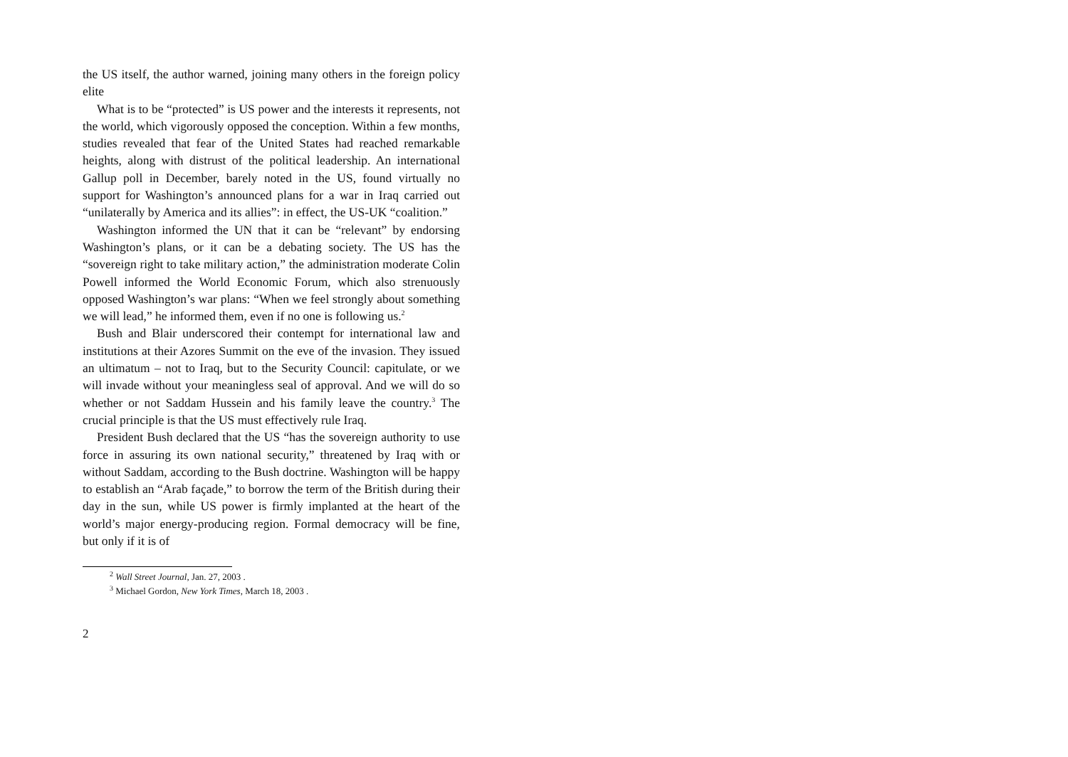the US itself, the author warned, joining many others in the foreign policy elite
What is to be “protected” is US power and the interests it represents, not the world, which vigorously opposed the conception. Within a few months, studies revealed that fear of the United States had reached remarkable heights, along with distrust of the political leadership. An international Gallup poll in December, barely noted in the US, found virtually no support for Washington’s announced plans for a war in Iraq carried out “unilaterally by America and its allies”: in effect, the US-UK “coalition.”
Washington informed the UN that it can be “relevant” by endorsing Washington’s plans, or it can be a debating society. The US has the “sovereign right to take military action,” the administration moderate Colin Powell informed the World Economic Forum, which also strenuously opposed Washington’s war plans: “When we feel strongly about something we will lead,” he informed them, even if no one is following us.<sup>2</sup>
Bush and Blair underscored their contempt for international law and institutions at their Azores Summit on the eve of the invasion. They issued an ultimatum – not to Iraq, but to the Security Council: capitulate, or we will invade without your meaningless seal of approval. And we will do so whether or not Saddam Hussein and his family leave the country.<sup>3</sup> The crucial principle is that the US must effectively rule Iraq.
President Bush declared that the US “has the sovereign authority to use force in assuring its own national security,” threatened by Iraq with or without Saddam, according to the Bush doctrine. Washington will be happy to establish an “Arab façade,” to borrow the term of the British during their day in the sun, while US power is firmly implanted at the heart of the world’s major energy-producing region. Formal democracy will be fine, but only if it is of
<sup>2</sup> Wall Street Journal, Jan. 27, 2003 .
<sup>3</sup> Michael Gordon, New York Times, March 18, 2003 .
2